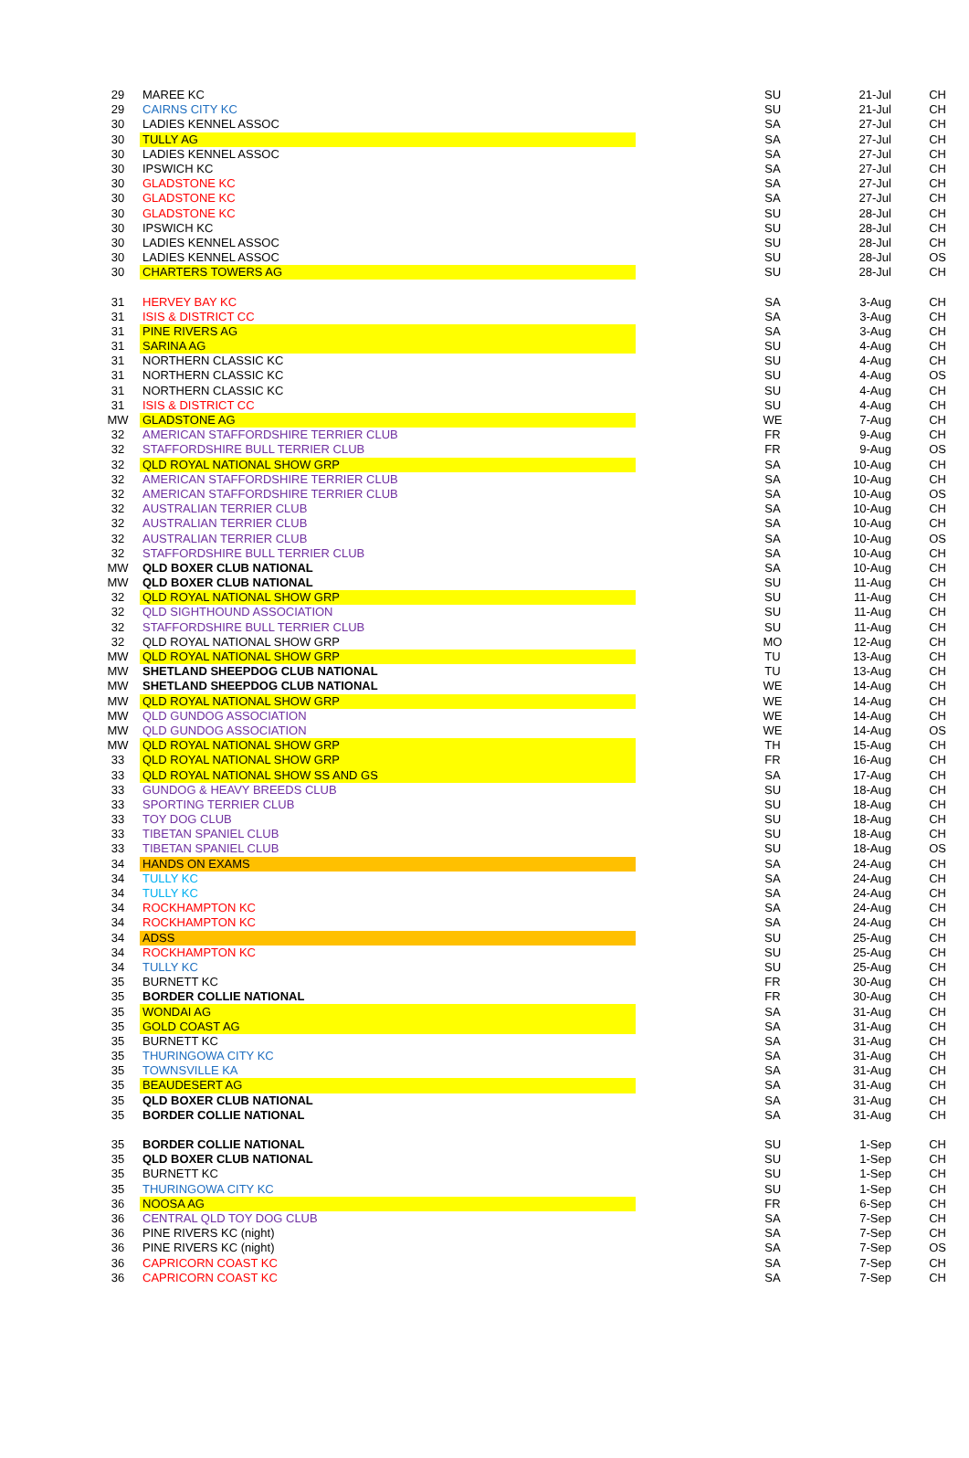| 29 | MAREE KC | SU | 21-Jul | CH |
| 29 | CAIRNS CITY KC | SU | 21-Jul | CH |
| 30 | LADIES KENNEL ASSOC | SA | 27-Jul | CH |
| 30 | TULLY AG | SA | 27-Jul | CH |
| 30 | LADIES KENNEL ASSOC | SA | 27-Jul | CH |
| 30 | IPSWICH KC | SA | 27-Jul | CH |
| 30 | GLADSTONE KC | SA | 27-Jul | CH |
| 30 | GLADSTONE KC | SA | 27-Jul | CH |
| 30 | GLADSTONE KC | SU | 28-Jul | CH |
| 30 | IPSWICH KC | SU | 28-Jul | CH |
| 30 | LADIES KENNEL ASSOC | SU | 28-Jul | CH |
| 30 | LADIES KENNEL ASSOC | SU | 28-Jul | OS |
| 30 | CHARTERS TOWERS AG | SU | 28-Jul | CH |
| 31 | HERVEY BAY KC | SA | 3-Aug | CH |
| 31 | ISIS & DISTRICT CC | SA | 3-Aug | CH |
| 31 | PINE RIVERS AG | SA | 3-Aug | CH |
| 31 | SARINA AG | SU | 4-Aug | CH |
| 31 | NORTHERN CLASSIC KC | SU | 4-Aug | CH |
| 31 | NORTHERN CLASSIC KC | SU | 4-Aug | OS |
| 31 | NORTHERN CLASSIC KC | SU | 4-Aug | CH |
| 31 | ISIS & DISTRICT CC | SU | 4-Aug | CH |
| MW | GLADSTONE AG | WE | 7-Aug | CH |
| 32 | AMERICAN STAFFORDSHIRE TERRIER CLUB | FR | 9-Aug | CH |
| 32 | STAFFORDSHIRE BULL TERRIER CLUB | FR | 9-Aug | OS |
| 32 | QLD ROYAL NATIONAL SHOW GRP | SA | 10-Aug | CH |
| 32 | AMERICAN STAFFORDSHIRE TERRIER CLUB | SA | 10-Aug | CH |
| 32 | AMERICAN STAFFORDSHIRE TERRIER CLUB | SA | 10-Aug | OS |
| 32 | AUSTRALIAN TERRIER CLUB | SA | 10-Aug | CH |
| 32 | AUSTRALIAN TERRIER CLUB | SA | 10-Aug | CH |
| 32 | AUSTRALIAN TERRIER CLUB | SA | 10-Aug | OS |
| 32 | STAFFORDSHIRE BULL TERRIER CLUB | SA | 10-Aug | CH |
| MW | QLD BOXER CLUB NATIONAL | SA | 10-Aug | CH |
| MW | QLD BOXER CLUB NATIONAL | SU | 11-Aug | CH |
| 32 | QLD ROYAL NATIONAL SHOW GRP | SU | 11-Aug | CH |
| 32 | QLD SIGHTHOUND ASSOCIATION | SU | 11-Aug | CH |
| 32 | STAFFORDSHIRE BULL TERRIER CLUB | SU | 11-Aug | CH |
| 32 | QLD ROYAL NATIONAL SHOW GRP | MO | 12-Aug | CH |
| MW | QLD ROYAL NATIONAL SHOW GRP | TU | 13-Aug | CH |
| MW | SHETLAND SHEEPDOG CLUB NATIONAL | TU | 13-Aug | CH |
| MW | SHETLAND SHEEPDOG CLUB NATIONAL | WE | 14-Aug | CH |
| MW | QLD ROYAL NATIONAL SHOW GRP | WE | 14-Aug | CH |
| MW | QLD GUNDOG ASSOCIATION | WE | 14-Aug | CH |
| MW | QLD GUNDOG ASSOCIATION | WE | 14-Aug | OS |
| MW | QLD ROYAL NATIONAL SHOW GRP | TH | 15-Aug | CH |
| 33 | QLD ROYAL NATIONAL SHOW GRP | FR | 16-Aug | CH |
| 33 | QLD ROYAL NATIONAL SHOW SS AND GS | SA | 17-Aug | CH |
| 33 | GUNDOG & HEAVY BREEDS CLUB | SU | 18-Aug | CH |
| 33 | SPORTING TERRIER CLUB | SU | 18-Aug | CH |
| 33 | TOY DOG CLUB | SU | 18-Aug | CH |
| 33 | TIBETAN SPANIEL CLUB | SU | 18-Aug | CH |
| 33 | TIBETAN SPANIEL CLUB | SU | 18-Aug | OS |
| 34 | HANDS ON EXAMS | SA | 24-Aug | CH |
| 34 | TULLY KC | SA | 24-Aug | CH |
| 34 | TULLY KC | SA | 24-Aug | CH |
| 34 | ROCKHAMPTON KC | SA | 24-Aug | CH |
| 34 | ROCKHAMPTON KC | SA | 24-Aug | CH |
| 34 | ADSS | SU | 25-Aug | CH |
| 34 | ROCKHAMPTON KC | SU | 25-Aug | CH |
| 34 | TULLY KC | SU | 25-Aug | CH |
| 35 | BURNETT KC | FR | 30-Aug | CH |
| 35 | BORDER COLLIE NATIONAL | FR | 30-Aug | CH |
| 35 | WONDAI AG | SA | 31-Aug | CH |
| 35 | GOLD COAST AG | SA | 31-Aug | CH |
| 35 | BURNETT KC | SA | 31-Aug | CH |
| 35 | THURINGOWA CITY KC | SA | 31-Aug | CH |
| 35 | TOWNSVILLE KA | SA | 31-Aug | CH |
| 35 | BEAUDESERT AG | SA | 31-Aug | CH |
| 35 | QLD BOXER CLUB NATIONAL | SA | 31-Aug | CH |
| 35 | BORDER COLLIE NATIONAL | SA | 31-Aug | CH |
| 35 | BORDER COLLIE NATIONAL | SU | 1-Sep | CH |
| 35 | QLD BOXER CLUB NATIONAL | SU | 1-Sep | CH |
| 35 | BURNETT KC | SU | 1-Sep | CH |
| 35 | THURINGOWA CITY KC | SU | 1-Sep | CH |
| 36 | NOOSA AG | FR | 6-Sep | CH |
| 36 | CENTRAL QLD TOY DOG CLUB | SA | 7-Sep | CH |
| 36 | PINE RIVERS KC (night) | SA | 7-Sep | CH |
| 36 | PINE RIVERS KC (night) | SA | 7-Sep | OS |
| 36 | CAPRICORN COAST KC | SA | 7-Sep | CH |
| 36 | CAPRICORN COAST KC | SA | 7-Sep | CH |